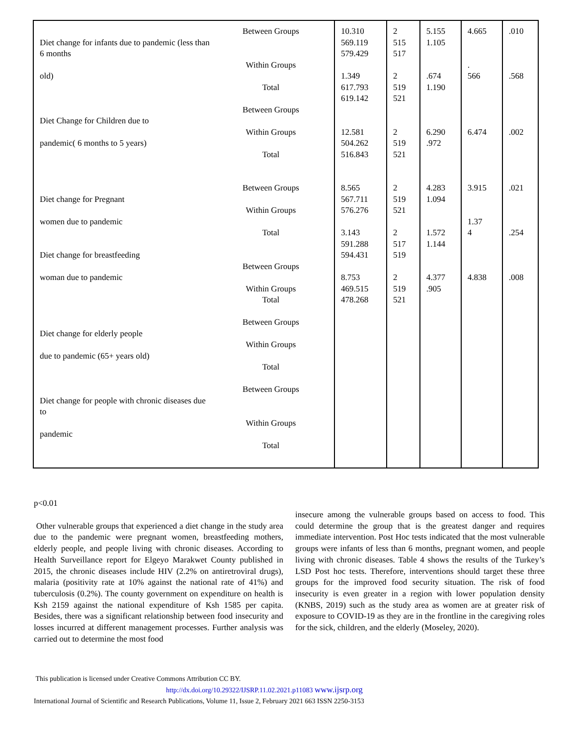| Diet change for infants due to pandemic (less than 6 months old) Between Groups Within Groups Total Diet Change for Children due to pandemic( 6 months to 5 years) Between Groups Within Groups Total Diet change for Pregnant women due to pandemic Between Groups Within Groups Total Diet change for breastfeeding woman due to pandemic Between Groups Within Groups Total Diet change for elderly people due to pandemic (65+ years old) Between Groups Within Groups Total Diet change for people with chronic diseases due to pandemic Between Groups Within Groups Total | 10.310 569.119 579.429 1.349 617.793 619.142 12.581 504.262 516.843 8.565 567.711 576.276 3.143 591.288 594.431 8.753 469.515 478.268 | 2 515 517 2 519 521 2 519 521 2 519 521 2 517 519 2 519 521 | 5.155 1.105 .674 1.190 6.290 .972 4.283 1.094 1.572 1.144 4.377 .905 | 4.665 . 566 6.474 3.915 1.37 4 4.838 | .010 .568 .002 .021 .254 .008 |
p<0.01
Other vulnerable groups that experienced a diet change in the study area due to the pandemic were pregnant women, breastfeeding mothers, elderly people, and people living with chronic diseases. According to Health Surveillance report for Elgeyo Marakwet County published in 2015, the chronic diseases include HIV (2.2% on antiretroviral drugs), malaria (positivity rate at 10% against the national rate of 41%) and tuberculosis (0.2%). The county government on expenditure on health is Ksh 2159 against the national expenditure of Ksh 1585 per capita. Besides, there was a significant relationship between food insecurity and losses incurred at different management processes. Further analysis was carried out to determine the most food
insecure among the vulnerable groups based on access to food. This could determine the group that is the greatest danger and requires immediate intervention. Post Hoc tests indicated that the most vulnerable groups were infants of less than 6 months, pregnant women, and people living with chronic diseases. Table 4 shows the results of the Turkey’s LSD Post hoc tests. Therefore, interventions should target these three groups for the improved food security situation. The risk of food insecurity is even greater in a region with lower population density (KNBS, 2019) such as the study area as women are at greater risk of exposure to COVID-19 as they are in the frontline in the caregiving roles for the sick, children, and the elderly (Moseley, 2020).
This publication is licensed under Creative Commons Attribution CC BY.
http://dx.doi.org/10.29322/IJSRP.11.02.2021.p11083 www.ijsrp.org
International Journal of Scientific and Research Publications, Volume 11, Issue 2, February 2021 663 ISSN 2250-3153